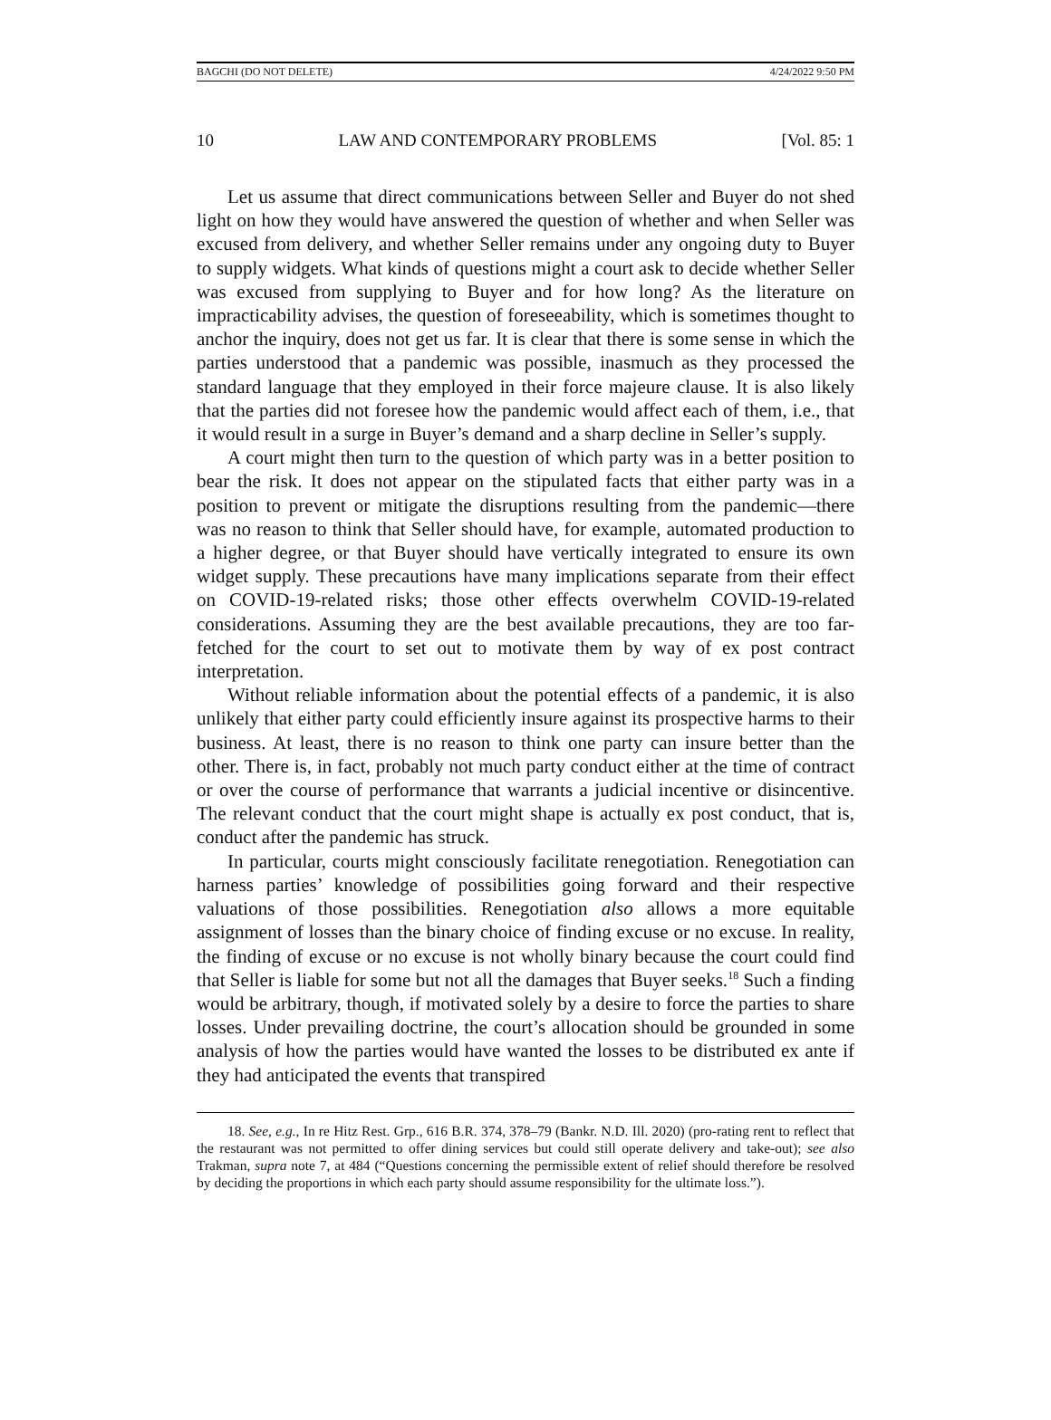BAGCHI (DO NOT DELETE) 4/24/2022 9:50 PM
10 LAW AND CONTEMPORARY PROBLEMS [Vol. 85: 1
Let us assume that direct communications between Seller and Buyer do not shed light on how they would have answered the question of whether and when Seller was excused from delivery, and whether Seller remains under any ongoing duty to Buyer to supply widgets. What kinds of questions might a court ask to decide whether Seller was excused from supplying to Buyer and for how long? As the literature on impracticability advises, the question of foreseeability, which is sometimes thought to anchor the inquiry, does not get us far. It is clear that there is some sense in which the parties understood that a pandemic was possible, inasmuch as they processed the standard language that they employed in their force majeure clause. It is also likely that the parties did not foresee how the pandemic would affect each of them, i.e., that it would result in a surge in Buyer’s demand and a sharp decline in Seller’s supply.
A court might then turn to the question of which party was in a better position to bear the risk. It does not appear on the stipulated facts that either party was in a position to prevent or mitigate the disruptions resulting from the pandemic—there was no reason to think that Seller should have, for example, automated production to a higher degree, or that Buyer should have vertically integrated to ensure its own widget supply. These precautions have many implications separate from their effect on COVID-19-related risks; those other effects overwhelm COVID-19-related considerations. Assuming they are the best available precautions, they are too far-fetched for the court to set out to motivate them by way of ex post contract interpretation.
Without reliable information about the potential effects of a pandemic, it is also unlikely that either party could efficiently insure against its prospective harms to their business. At least, there is no reason to think one party can insure better than the other. There is, in fact, probably not much party conduct either at the time of contract or over the course of performance that warrants a judicial incentive or disincentive. The relevant conduct that the court might shape is actually ex post conduct, that is, conduct after the pandemic has struck.
In particular, courts might consciously facilitate renegotiation. Renegotiation can harness parties’ knowledge of possibilities going forward and their respective valuations of those possibilities. Renegotiation also allows a more equitable assignment of losses than the binary choice of finding excuse or no excuse. In reality, the finding of excuse or no excuse is not wholly binary because the court could find that Seller is liable for some but not all the damages that Buyer seeks.<sup>18</sup> Such a finding would be arbitrary, though, if motivated solely by a desire to force the parties to share losses. Under prevailing doctrine, the court’s allocation should be grounded in some analysis of how the parties would have wanted the losses to be distributed ex ante if they had anticipated the events that transpired
18. See, e.g., In re Hitz Rest. Grp., 616 B.R. 374, 378–79 (Bankr. N.D. Ill. 2020) (pro-rating rent to reflect that the restaurant was not permitted to offer dining services but could still operate delivery and take-out); see also Trakman, supra note 7, at 484 (“Questions concerning the permissible extent of relief should therefore be resolved by deciding the proportions in which each party should assume responsibility for the ultimate loss.”).